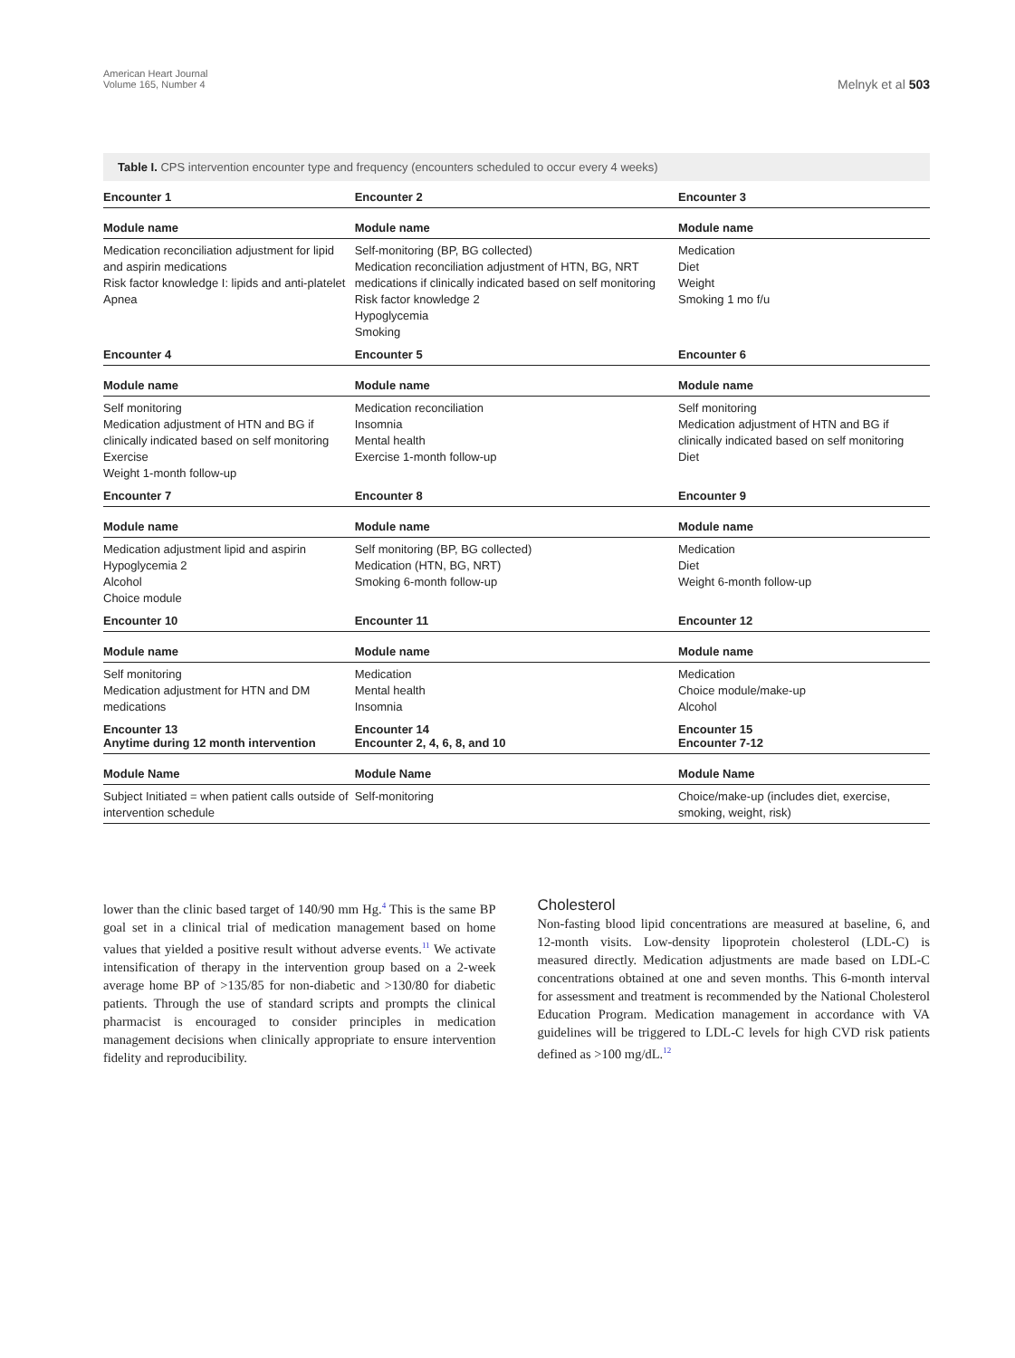American Heart Journal
Volume 165, Number 4
Melnyk et al 503
Table I. CPS intervention encounter type and frequency (encounters scheduled to occur every 4 weeks)
| Encounter 1 | Encounter 2 | Encounter 3 |
| --- | --- | --- |
| Module name | Module name | Module name |
| Medication reconciliation adjustment for lipid and aspirin medications Risk factor knowledge I: lipids and anti-platelet Apnea | Self-monitoring (BP, BG collected) Medication reconciliation adjustment of HTN, BG, NRT medications if clinically indicated based on self monitoring Risk factor knowledge 2 Hypoglycemia Smoking | Medication Diet Weight Smoking 1 mo f/u |
| Encounter 4 | Encounter 5 | Encounter 6 |
| Module name | Module name | Module name |
| Self monitoring Medication adjustment of HTN and BG if clinically indicated based on self monitoring Exercise Weight 1-month follow-up | Medication reconciliation Insomnia Mental health Exercise 1-month follow-up | Self monitoring Medication adjustment of HTN and BG if clinically indicated based on self monitoring Diet |
| Encounter 7 | Encounter 8 | Encounter 9 |
| Module name | Module name | Module name |
| Medication adjustment lipid and aspirin Hypoglycemia 2 Alcohol Choice module | Self monitoring (BP, BG collected) Medication (HTN, BG, NRT) Smoking 6-month follow-up | Medication Diet Weight 6-month follow-up |
| Encounter 10 | Encounter 11 | Encounter 12 |
| Module name | Module name | Module name |
| Self monitoring Medication adjustment for HTN and DM medications | Medication Mental health Insomnia | Medication Choice module/make-up Alcohol |
| Encounter 13 Anytime during 12 month intervention | Encounter 14 Encounter 2, 4, 6, 8, and 10 | Encounter 15 Encounter 7-12 |
| Module Name | Module Name | Module Name |
| Subject Initiated = when patient calls outside of intervention schedule | Self-monitoring | Choice/make-up (includes diet, exercise, smoking, weight, risk) |
lower than the clinic based target of 140/90 mm Hg.<sup>4</sup> This is the same BP goal set in a clinical trial of medication management based on home values that yielded a positive result without adverse events.<sup>11</sup> We activate intensification of therapy in the intervention group based on a 2-week average home BP of >135/85 for non-diabetic and >130/80 for diabetic patients. Through the use of standard scripts and prompts the clinical pharmacist is encouraged to consider principles in medication management decisions when clinically appropriate to ensure intervention fidelity and reproducibility.
Cholesterol
Non-fasting blood lipid concentrations are measured at baseline, 6, and 12-month visits. Low-density lipoprotein cholesterol (LDL-C) is measured directly. Medication adjustments are made based on LDL-C concentrations obtained at one and seven months. This 6-month interval for assessment and treatment is recommended by the National Cholesterol Education Program. Medication management in accordance with VA guidelines will be triggered to LDL-C levels for high CVD risk patients defined as >100 mg/dL.<sup>12</sup>